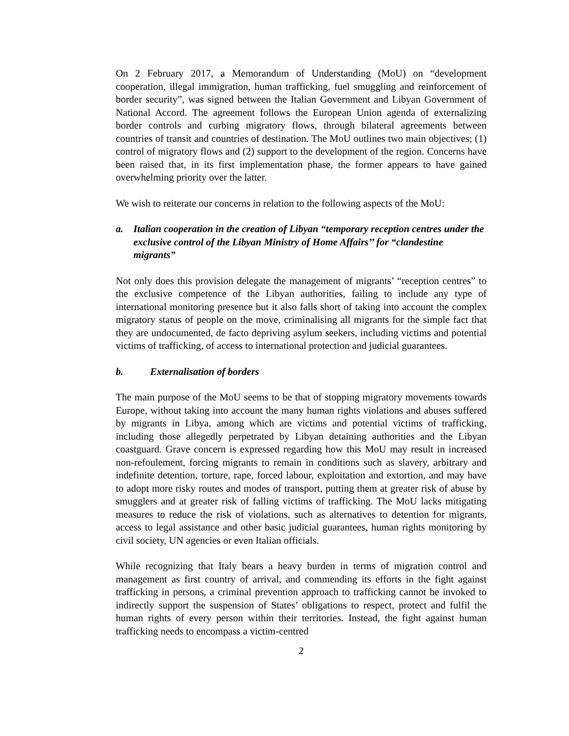On 2 February 2017, a Memorandum of Understanding (MoU) on “development cooperation, illegal immigration, human trafficking, fuel smuggling and reinforcement of border security”, was signed between the Italian Government and Libyan Government of National Accord. The agreement follows the European Union agenda of externalizing border controls and curbing migratory flows, through bilateral agreements between countries of transit and countries of destination. The MoU outlines two main objectives; (1) control of migratory flows and (2) support to the development of the region. Concerns have been raised that, in its first implementation phase, the former appears to have gained overwhelming priority over the latter.
We wish to reiterate our concerns in relation to the following aspects of the MoU:
a. Italian cooperation in the creation of Libyan “temporary reception centres under the exclusive control of the Libyan Ministry of Home Affairs’’ for “clandestine migrants”
Not only does this provision delegate the management of migrants’ “reception centres” to the exclusive competence of the Libyan authorities, failing to include any type of international monitoring presence but it also falls short of taking into account the complex migratory status of people on the move, criminalising all migrants for the simple fact that they are undocumented, de facto depriving asylum seekers, including victims and potential victims of trafficking, of access to international protection and judicial guarantees.
b. Externalisation of borders
The main purpose of the MoU seems to be that of stopping migratory movements towards Europe, without taking into account the many human rights violations and abuses suffered by migrants in Libya, among which are victims and potential victims of trafficking, including those allegedly perpetrated by Libyan detaining authorities and the Libyan coastguard. Grave concern is expressed regarding how this MoU may result in increased non-refoulement, forcing migrants to remain in conditions such as slavery, arbitrary and indefinite detention, torture, rape, forced labour, exploitation and extortion, and may have to adopt more risky routes and modes of transport, putting them at greater risk of abuse by smugglers and at greater risk of falling victims of trafficking. The MoU lacks mitigating measures to reduce the risk of violations, such as alternatives to detention for migrants, access to legal assistance and other basic judicial guarantees, human rights monitoring by civil society, UN agencies or even Italian officials.
While recognizing that Italy bears a heavy burden in terms of migration control and management as first country of arrival, and commending its efforts in the fight against trafficking in persons, a criminal prevention approach to trafficking cannot be invoked to indirectly support the suspension of States’ obligations to respect, protect and fulfil the human rights of every person within their territories. Instead, the fight against human trafficking needs to encompass a victim-centred
2